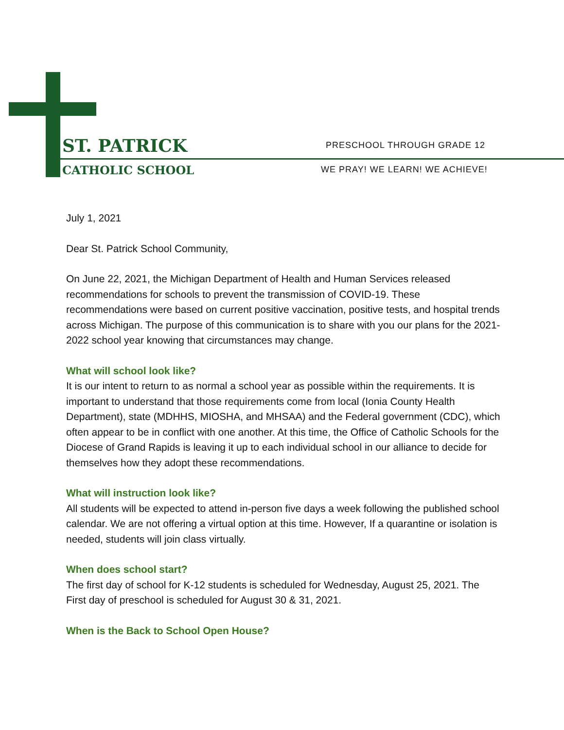ST. PATRICK
CATHOLIC SCHOOL
PRESCHOOL THROUGH GRADE 12
WE PRAY! WE LEARN! WE ACHIEVE!
July 1, 2021
Dear St. Patrick School Community,
On June 22, 2021, the Michigan Department of Health and Human Services released recommendations for schools to prevent the transmission of COVID-19. These recommendations were based on current positive vaccination, positive tests, and hospital trends across Michigan. The purpose of this communication is to share with you our plans for the 2021-2022 school year knowing that circumstances may change.
What will school look like?
It is our intent to return to as normal a school year as possible within the requirements. It is important to understand that those requirements come from local (Ionia County Health Department), state (MDHHS, MIOSHA, and MHSAA) and the Federal government (CDC), which often appear to be in conflict with one another. At this time, the Office of Catholic Schools for the Diocese of Grand Rapids is leaving it up to each individual school in our alliance to decide for themselves how they adopt these recommendations.
What will instruction look like?
All students will be expected to attend in-person five days a week following the published school calendar. We are not offering a virtual option at this time. However, If a quarantine or isolation is needed, students will join class virtually.
When does school start?
The first day of school for K-12 students is scheduled for Wednesday, August 25, 2021. The First day of preschool is scheduled for August 30 & 31, 2021.
When is the Back to School Open House?